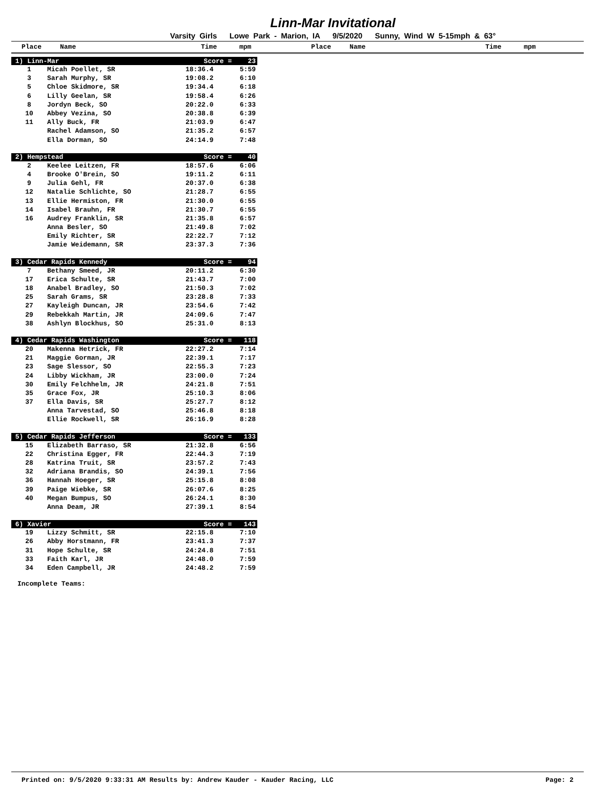Linn-Mar Invitational
Varsity Girls Lowe Park - Marion, IA 9/5/2020 Sunny, Wind W 5-15mph & 63°
Place Name Time mpm Place Name Time mpm
| 1) Linn-Mar | | Score = 23 | |
| 1 | Micah Poellet, SR | 18:36.4 | 5:59 |
| 3 | Sarah Murphy, SR | 19:08.2 | 6:10 |
| 5 | Chloe Skidmore, SR | 19:34.4 | 6:18 |
| 6 | Lilly Geelan, SR | 19:58.4 | 6:26 |
| 8 | Jordyn Beck, SO | 20:22.0 | 6:33 |
| 10 | Abbey Vezina, SO | 20:38.8 | 6:39 |
| 11 | Ally Buck, FR | 21:03.9 | 6:47 |
| | Rachel Adamson, SO | 21:35.2 | 6:57 |
| | Ella Dorman, SO | 24:14.9 | 7:48 |
| 2) Hempstead | | Score = 40 | |
| 2 | Keelee Leitzen, FR | 18:57.6 | 6:06 |
| 4 | Brooke O'Brein, SO | 19:11.2 | 6:11 |
| 9 | Julia Gehl, FR | 20:37.0 | 6:38 |
| 12 | Natalie Schlichte, SO | 21:28.7 | 6:55 |
| 13 | Ellie Hermiston, FR | 21:30.0 | 6:55 |
| 14 | Isabel Brauhn, FR | 21:30.7 | 6:55 |
| 16 | Audrey Franklin, SR | 21:35.8 | 6:57 |
| | Anna Besler, SO | 21:49.8 | 7:02 |
| | Emily Richter, SR | 22:22.7 | 7:12 |
| | Jamie Weidemann, SR | 23:37.3 | 7:36 |
| 3) Cedar Rapids Kennedy | | Score = 94 | |
| 7 | Bethany Smeed, JR | 20:11.2 | 6:30 |
| 17 | Erica Schulte, SR | 21:43.7 | 7:00 |
| 18 | Anabel Bradley, SO | 21:50.3 | 7:02 |
| 25 | Sarah Grams, SR | 23:28.8 | 7:33 |
| 27 | Kayleigh Duncan, JR | 23:54.6 | 7:42 |
| 29 | Rebekkah Martin, JR | 24:09.6 | 7:47 |
| 38 | Ashlyn Blockhus, SO | 25:31.0 | 8:13 |
| 4) Cedar Rapids Washington | | Score = 118 | |
| 20 | Makenna Hetrick, FR | 22:27.2 | 7:14 |
| 21 | Maggie Gorman, JR | 22:39.1 | 7:17 |
| 23 | Sage Slessor, SO | 22:55.3 | 7:23 |
| 24 | Libby Wickham, JR | 23:00.0 | 7:24 |
| 30 | Emily Felchhelm, JR | 24:21.8 | 7:51 |
| 35 | Grace Fox, JR | 25:10.3 | 8:06 |
| 37 | Ella Davis, SR | 25:27.7 | 8:12 |
| | Anna Tarvestad, SO | 25:46.8 | 8:18 |
| | Ellie Rockwell, SR | 26:16.9 | 8:28 |
| 5) Cedar Rapids Jefferson | | Score = 133 | |
| 15 | Elizabeth Barraso, SR | 21:32.8 | 6:56 |
| 22 | Christina Egger, FR | 22:44.3 | 7:19 |
| 28 | Katrina Truit, SR | 23:57.2 | 7:43 |
| 32 | Adriana Brandis, SO | 24:39.1 | 7:56 |
| 36 | Hannah Hoeger, SR | 25:15.8 | 8:08 |
| 39 | Paige Wiebke, SR | 26:07.6 | 8:25 |
| 40 | Megan Bumpus, SO | 26:24.1 | 8:30 |
| | Anna Deam, JR | 27:39.1 | 8:54 |
| 6) Xavier | | Score = 143 | |
| 19 | Lizzy Schmitt, SR | 22:15.8 | 7:10 |
| 26 | Abby Horstmann, FR | 23:41.3 | 7:37 |
| 31 | Hope Schulte, SR | 24:24.8 | 7:51 |
| 33 | Faith Karl, JR | 24:48.0 | 7:59 |
| 34 | Eden Campbell, JR | 24:48.2 | 7:59 |
Incomplete Teams:
Printed on: 9/5/2020 9:33:31 AM Results by: Andrew Kauder - Kauder Racing, LLC Page: 2